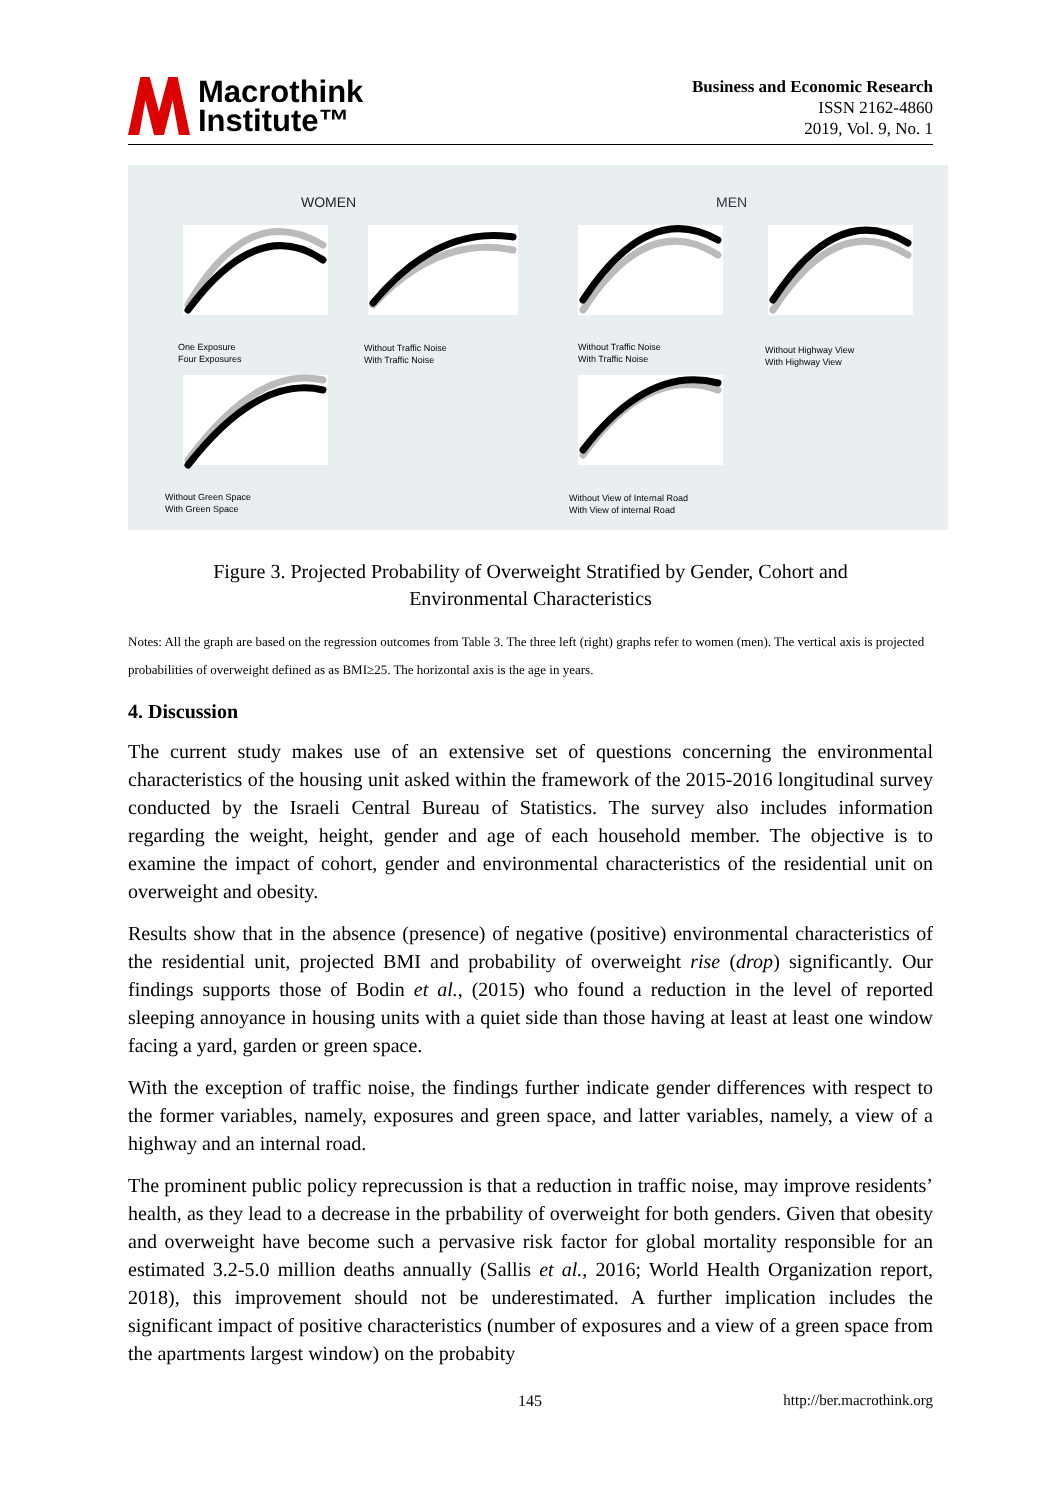Macrothink
Institute™
Business and Economic Research
ISSN 2162-4860
2019, Vol. 9, No. 1
WOMEN
MEN
One Exposure
Four Exposures
Without Traffic Noise
With Traffic Noise
Without Traffic Noise
With Traffic Noise
Without Highway View
With Highway View
Without Green Space
With Green Space
Without View of Internal Road
With View of internal Road
Figure 3. Projected Probability of Overweight Stratified by Gender, Cohort and
Environmental Characteristics
Notes: All the graph are based on the regression outcomes from Table 3. The three left (right) graphs refer to women (men). The vertical axis is projected probabilities of overweight defined as as BMI≥25. The horizontal axis is the age in years.
4. Discussion
The current study makes use of an extensive set of questions concerning the environmental characteristics of the housing unit asked within the framework of the 2015-2016 longitudinal survey conducted by the Israeli Central Bureau of Statistics. The survey also includes information regarding the weight, height, gender and age of each household member. The objective is to examine the impact of cohort, gender and environmental characteristics of the residential unit on overweight and obesity.
Results show that in the absence (presence) of negative (positive) environmental characteristics of the residential unit, projected BMI and probability of overweight rise (drop) significantly. Our findings supports those of Bodin et al., (2015) who found a reduction in the level of reported sleeping annoyance in housing units with a quiet side than those having at least at least one window facing a yard, garden or green space.
With the exception of traffic noise, the findings further indicate gender differences with respect to the former variables, namely, exposures and green space, and latter variables, namely, a view of a highway and an internal road.
The prominent public policy reprecussion is that a reduction in traffic noise, may improve residents’ health, as they lead to a decrease in the prbability of overweight for both genders. Given that obesity and overweight have become such a pervasive risk factor for global mortality responsible for an estimated 3.2-5.0 million deaths annually (Sallis et al., 2016; World Health Organization report, 2018), this improvement should not be underestimated. A further implication includes the significant impact of positive characteristics (number of exposures and a view of a green space from the apartments largest window) on the probabity
145 http://ber.macrothink.org